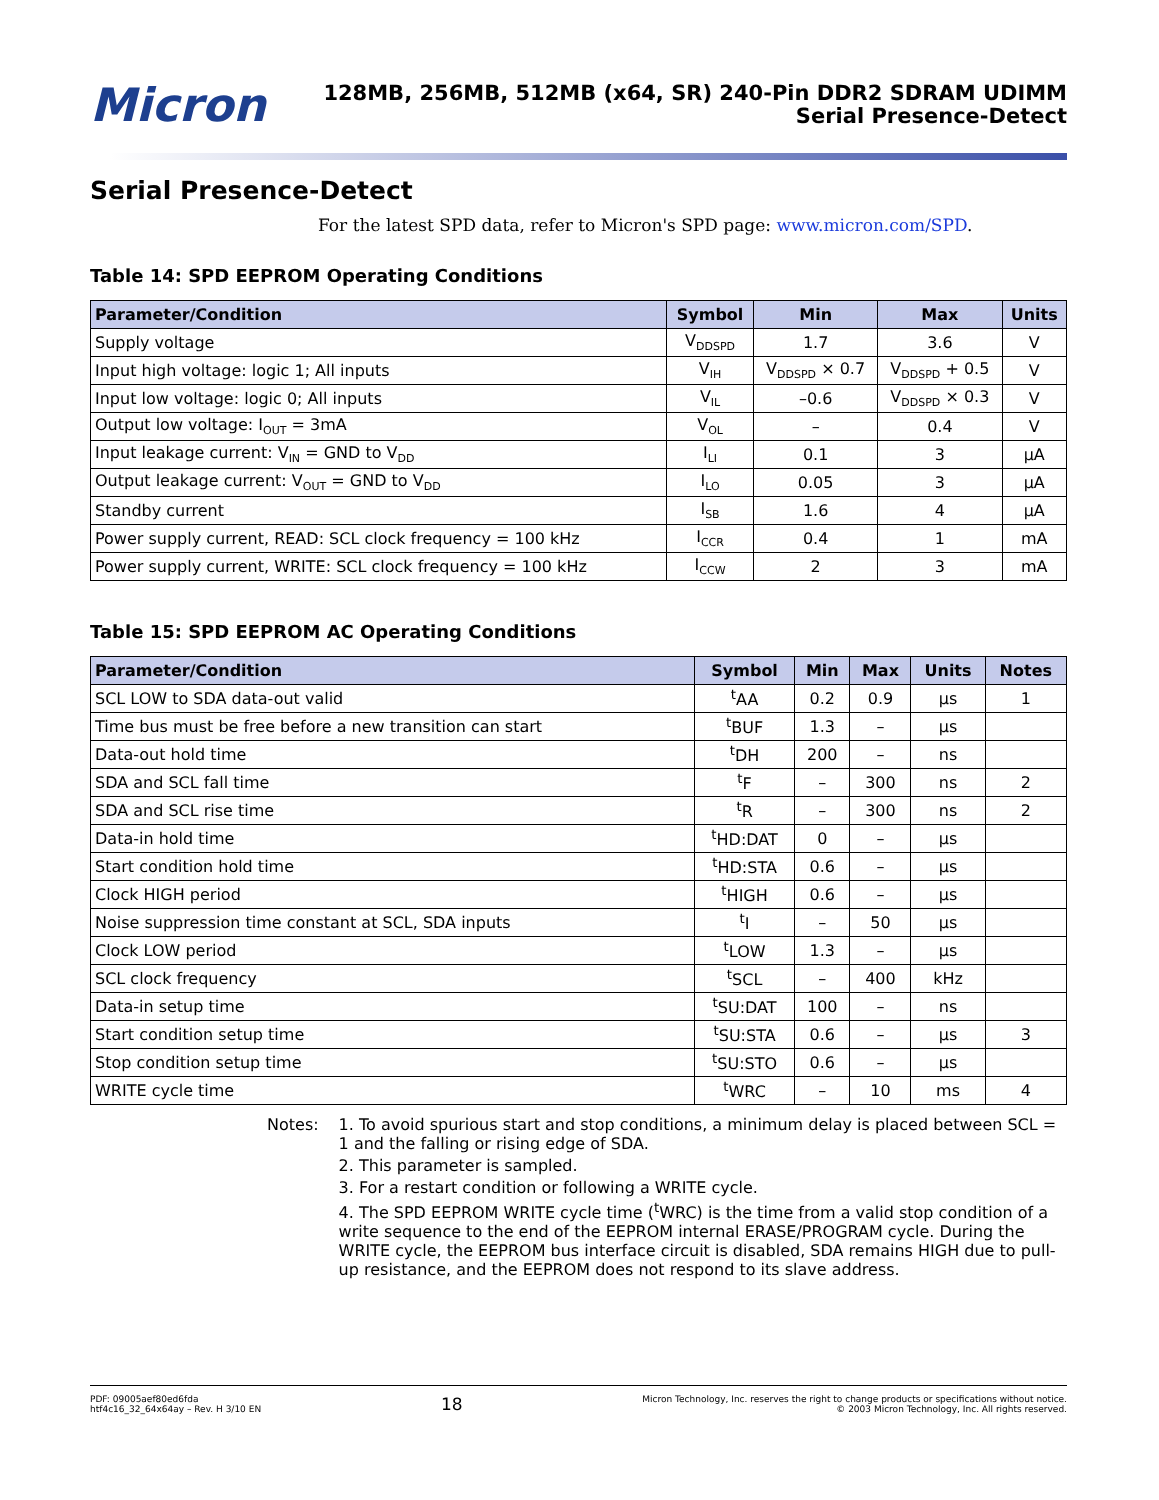Micron
128MB, 256MB, 512MB (x64, SR) 240-Pin DDR2 SDRAM UDIMM
Serial Presence-Detect
Serial Presence-Detect
For the latest SPD data, refer to Micron's SPD page: www.micron.com/SPD.
Table 14: SPD EEPROM Operating Conditions
| Parameter/Condition | Symbol | Min | Max | Units |
| --- | --- | --- | --- | --- |
| Supply voltage | V<sub>DDSPD</sub> | 1.7 | 3.6 | V |
| Input high voltage: logic 1; All inputs | V<sub>IH</sub> | V<sub>DDSPD</sub> × 0.7 | V<sub>DDSPD</sub> + 0.5 | V |
| Input low voltage: logic 0; All inputs | V<sub>IL</sub> | –0.6 | V<sub>DDSPD</sub> × 0.3 | V |
| Output low voltage: I<sub>OUT</sub> = 3mA | V<sub>OL</sub> | – | 0.4 | V |
| Input leakage current: V<sub>IN</sub> = GND to V<sub>DD</sub> | I<sub>LI</sub> | 0.1 | 3 | µA |
| Output leakage current: V<sub>OUT</sub> = GND to V<sub>DD</sub> | I<sub>LO</sub> | 0.05 | 3 | µA |
| Standby current | I<sub>SB</sub> | 1.6 | 4 | µA |
| Power supply current, READ: SCL clock frequency = 100 kHz | I<sub>CCR</sub> | 0.4 | 1 | mA |
| Power supply current, WRITE: SCL clock frequency = 100 kHz | I<sub>CCW</sub> | 2 | 3 | mA |
Table 15: SPD EEPROM AC Operating Conditions
| Parameter/Condition | Symbol | Min | Max | Units | Notes |
| --- | --- | --- | --- | --- | --- |
| SCL LOW to SDA data-out valid | <sup>t</sup> AA | 0.2 | 0.9 | µs | 1 |
| Time bus must be free before a new transition can start | <sup>t</sup> BUF | 1.3 | – | µs | |
| Data-out hold time | <sup>t</sup> DH | 200 | – | ns | |
| SDA and SCL fall time | <sup>t</sup> F | – | 300 | ns | 2 |
| SDA and SCL rise time | <sup>t</sup> R | – | 300 | ns | 2 |
| Data-in hold time | <sup>t</sup> HD:DAT | 0 | – | µs | |
| Start condition hold time | <sup>t</sup> HD:STA | 0.6 | – | µs | |
| Clock HIGH period | <sup>t</sup> HIGH | 0.6 | – | µs | |
| Noise suppression time constant at SCL, SDA inputs | <sup>t</sup> I | – | 50 | µs | |
| Clock LOW period | <sup>t</sup> LOW | 1.3 | – | µs | |
| SCL clock frequency | <sup>t</sup> SCL | – | 400 | kHz | |
| Data-in setup time | <sup>t</sup> SU:DAT | 100 | – | ns | |
| Start condition setup time | <sup>t</sup> SU:STA | 0.6 | – | µs | 3 |
| Stop condition setup time | <sup>t</sup> SU:STO | 0.6 | – | µs | |
| WRITE cycle time | <sup>t</sup> WRC | – | 10 | ms | 4 |
Notes: 1. To avoid spurious start and stop conditions, a minimum delay is placed between SCL = 1 and the falling or rising edge of SDA.
2. This parameter is sampled.
3. For a restart condition or following a WRITE cycle.
4. The SPD EEPROM WRITE cycle time (<sup>t</sup>WRC) is the time from a valid stop condition of a write sequence to the end of the EEPROM internal ERASE/PROGRAM cycle. During the WRITE cycle, the EEPROM bus interface circuit is disabled, SDA remains HIGH due to pull-up resistance, and the EEPROM does not respond to its slave address.
PDF: 09005aef80ed6fda
htf4c16_32_64x64ay – Rev. H 3/10 EN
18
Micron Technology, Inc. reserves the right to change products or specifications without notice.
© 2003 Micron Technology, Inc. All rights reserved.